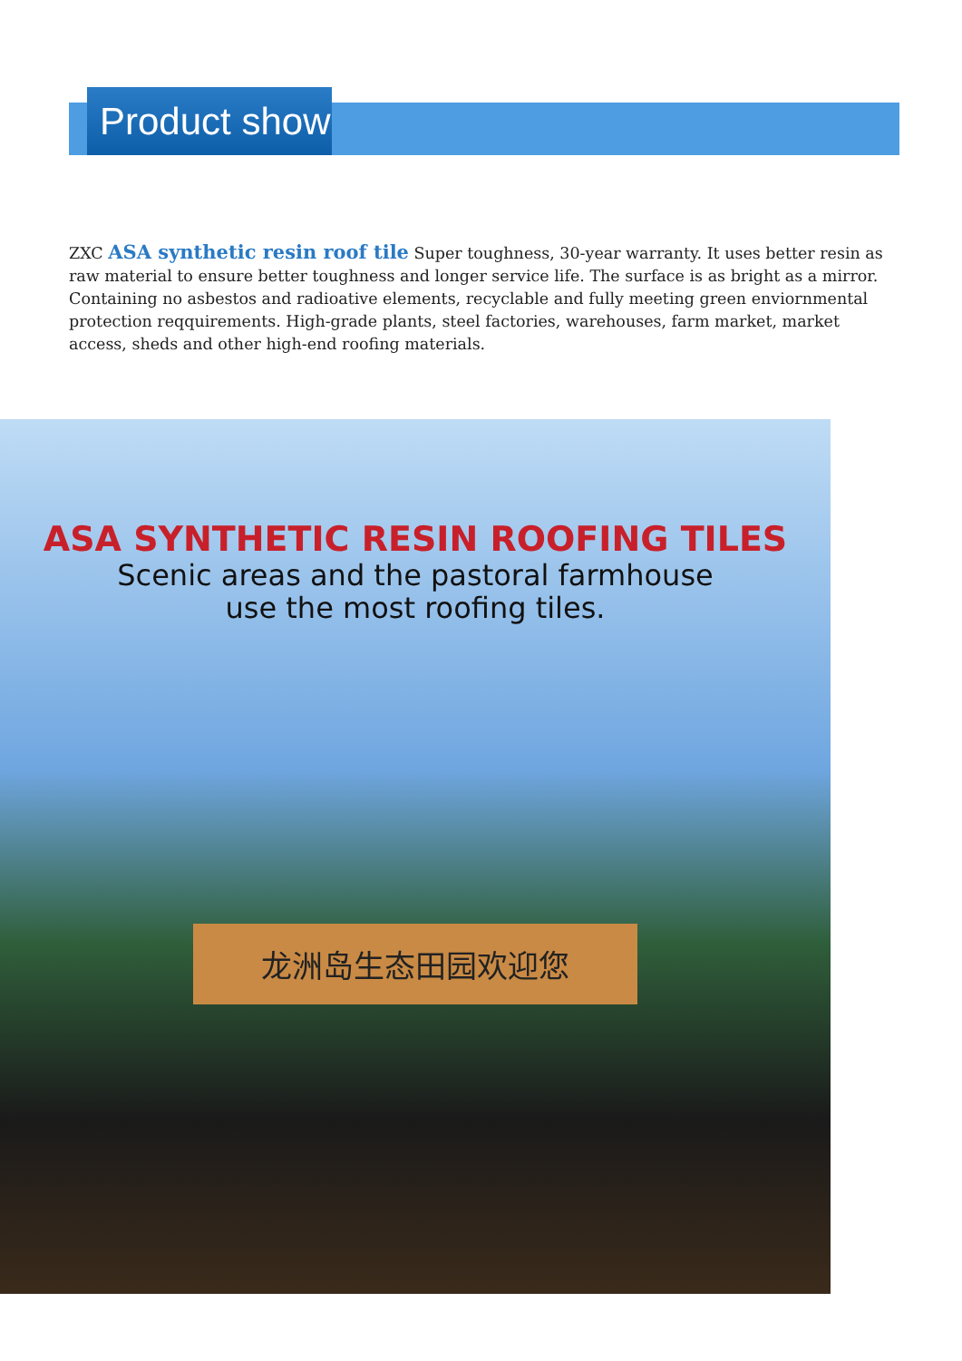Product show
ZXC ASA synthetic resin roof tile Super toughness, 30-year warranty. It uses better resin as raw material to ensure better toughness and longer service life. The surface is as bright as a mirror. Containing no asbestos and radioative elements, recyclable and fully meeting green enviornmental protection reqquirements. High-grade plants, steel factories, warehouses, farm market, market access, sheds and other high-end roofing materials.
ASA SYNTHETIC RESIN ROOFING TILES
Scenic areas and the pastoral farmhouse
use the most roofing tiles.
龙洲岛生态田园欢迎您